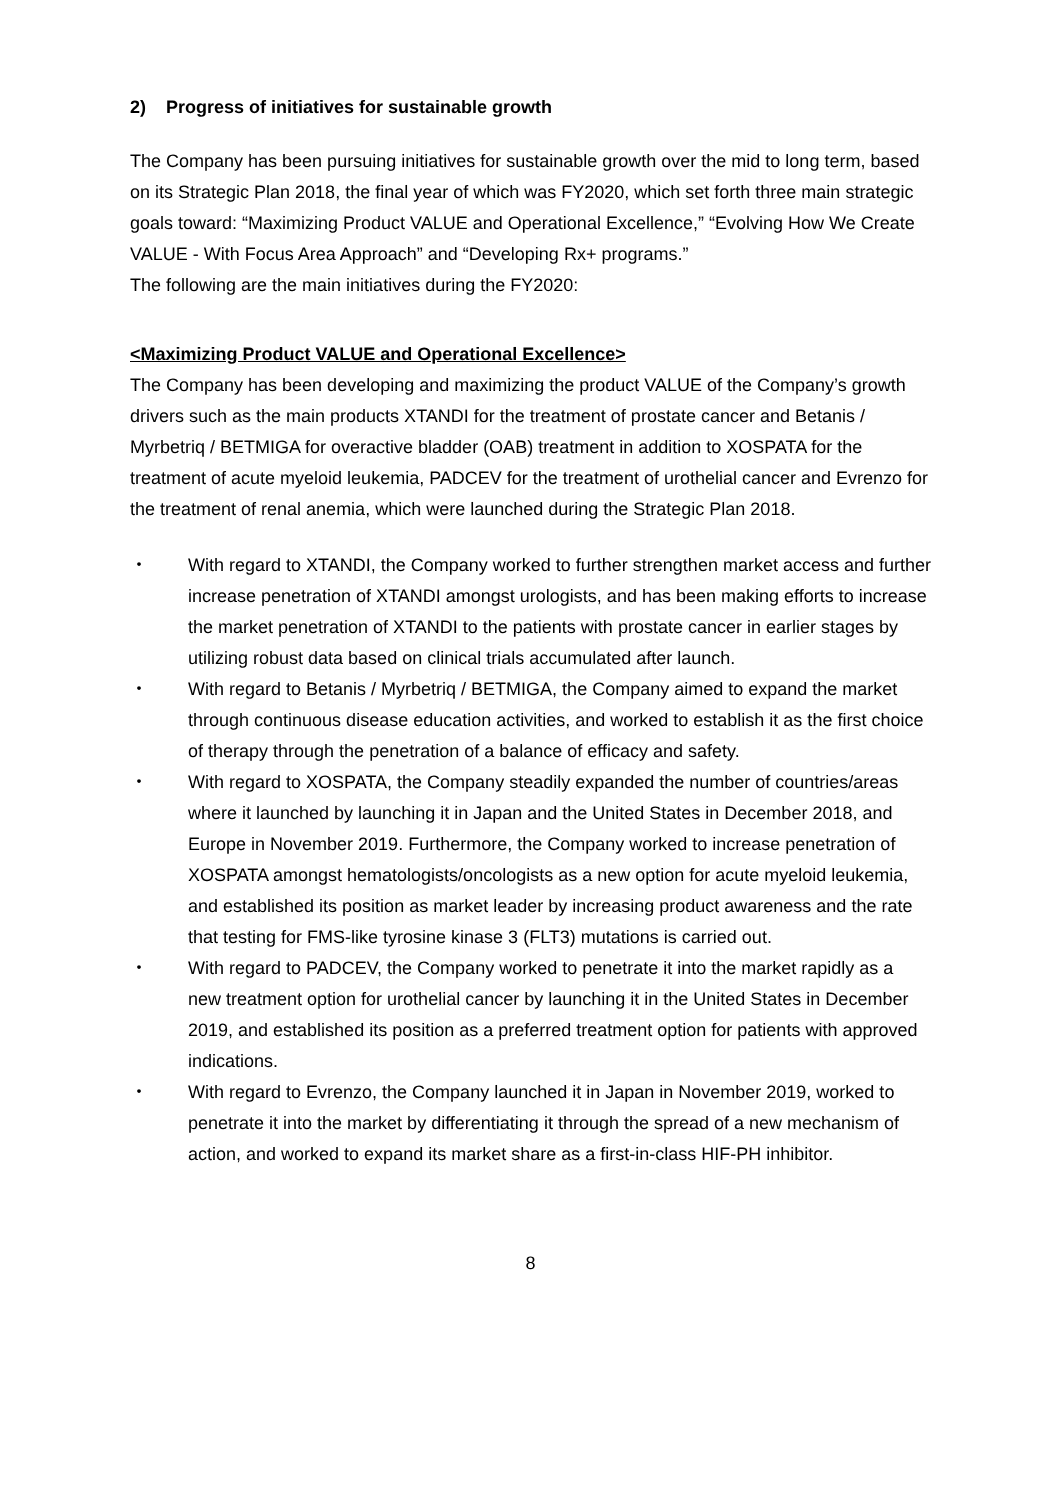2) Progress of initiatives for sustainable growth
The Company has been pursuing initiatives for sustainable growth over the mid to long term, based on its Strategic Plan 2018, the final year of which was FY2020, which set forth three main strategic goals toward: “Maximizing Product VALUE and Operational Excellence,” “Evolving How We Create VALUE - With Focus Area Approach” and “Developing Rx+ programs.”
The following are the main initiatives during the FY2020:
<Maximizing Product VALUE and Operational Excellence>
The Company has been developing and maximizing the product VALUE of the Company’s growth drivers such as the main products XTANDI for the treatment of prostate cancer and Betanis / Myrbetriq / BETMIGA for overactive bladder (OAB) treatment in addition to XOSPATA for the treatment of acute myeloid leukemia, PADCEV for the treatment of urothelial cancer and Evrenzo for the treatment of renal anemia, which were launched during the Strategic Plan 2018.
・ With regard to XTANDI, the Company worked to further strengthen market access and further increase penetration of XTANDI amongst urologists, and has been making efforts to increase the market penetration of XTANDI to the patients with prostate cancer in earlier stages by utilizing robust data based on clinical trials accumulated after launch.
・ With regard to Betanis / Myrbetriq / BETMIGA, the Company aimed to expand the market through continuous disease education activities, and worked to establish it as the first choice of therapy through the penetration of a balance of efficacy and safety.
・ With regard to XOSPATA, the Company steadily expanded the number of countries/areas where it launched by launching it in Japan and the United States in December 2018, and Europe in November 2019. Furthermore, the Company worked to increase penetration of XOSPATA amongst hematologists/oncologists as a new option for acute myeloid leukemia, and established its position as market leader by increasing product awareness and the rate that testing for FMS-like tyrosine kinase 3 (FLT3) mutations is carried out.
・ With regard to PADCEV, the Company worked to penetrate it into the market rapidly as a new treatment option for urothelial cancer by launching it in the United States in December 2019, and established its position as a preferred treatment option for patients with approved indications.
・ With regard to Evrenzo, the Company launched it in Japan in November 2019, worked to penetrate it into the market by differentiating it through the spread of a new mechanism of action, and worked to expand its market share as a first-in-class HIF-PH inhibitor.
8